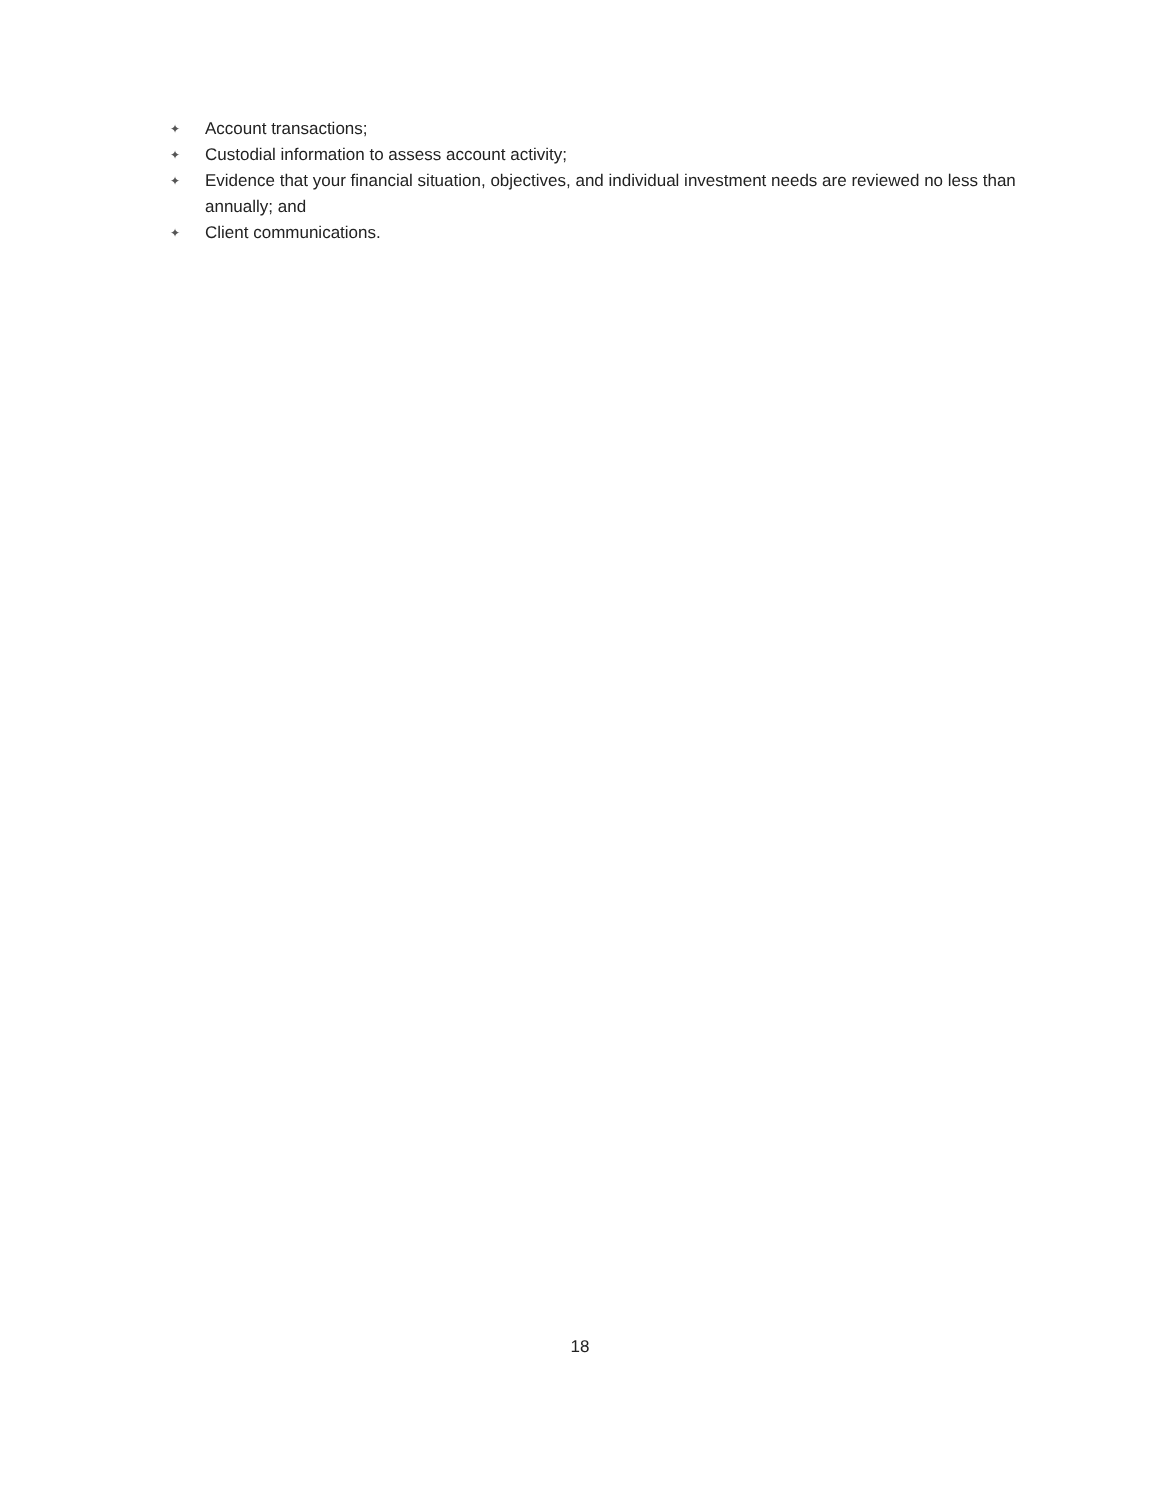✦ Account transactions;
✦ Custodial information to assess account activity;
✦ Evidence that your financial situation, objectives, and individual investment needs are reviewed no less than annually; and
✦ Client communications.
18